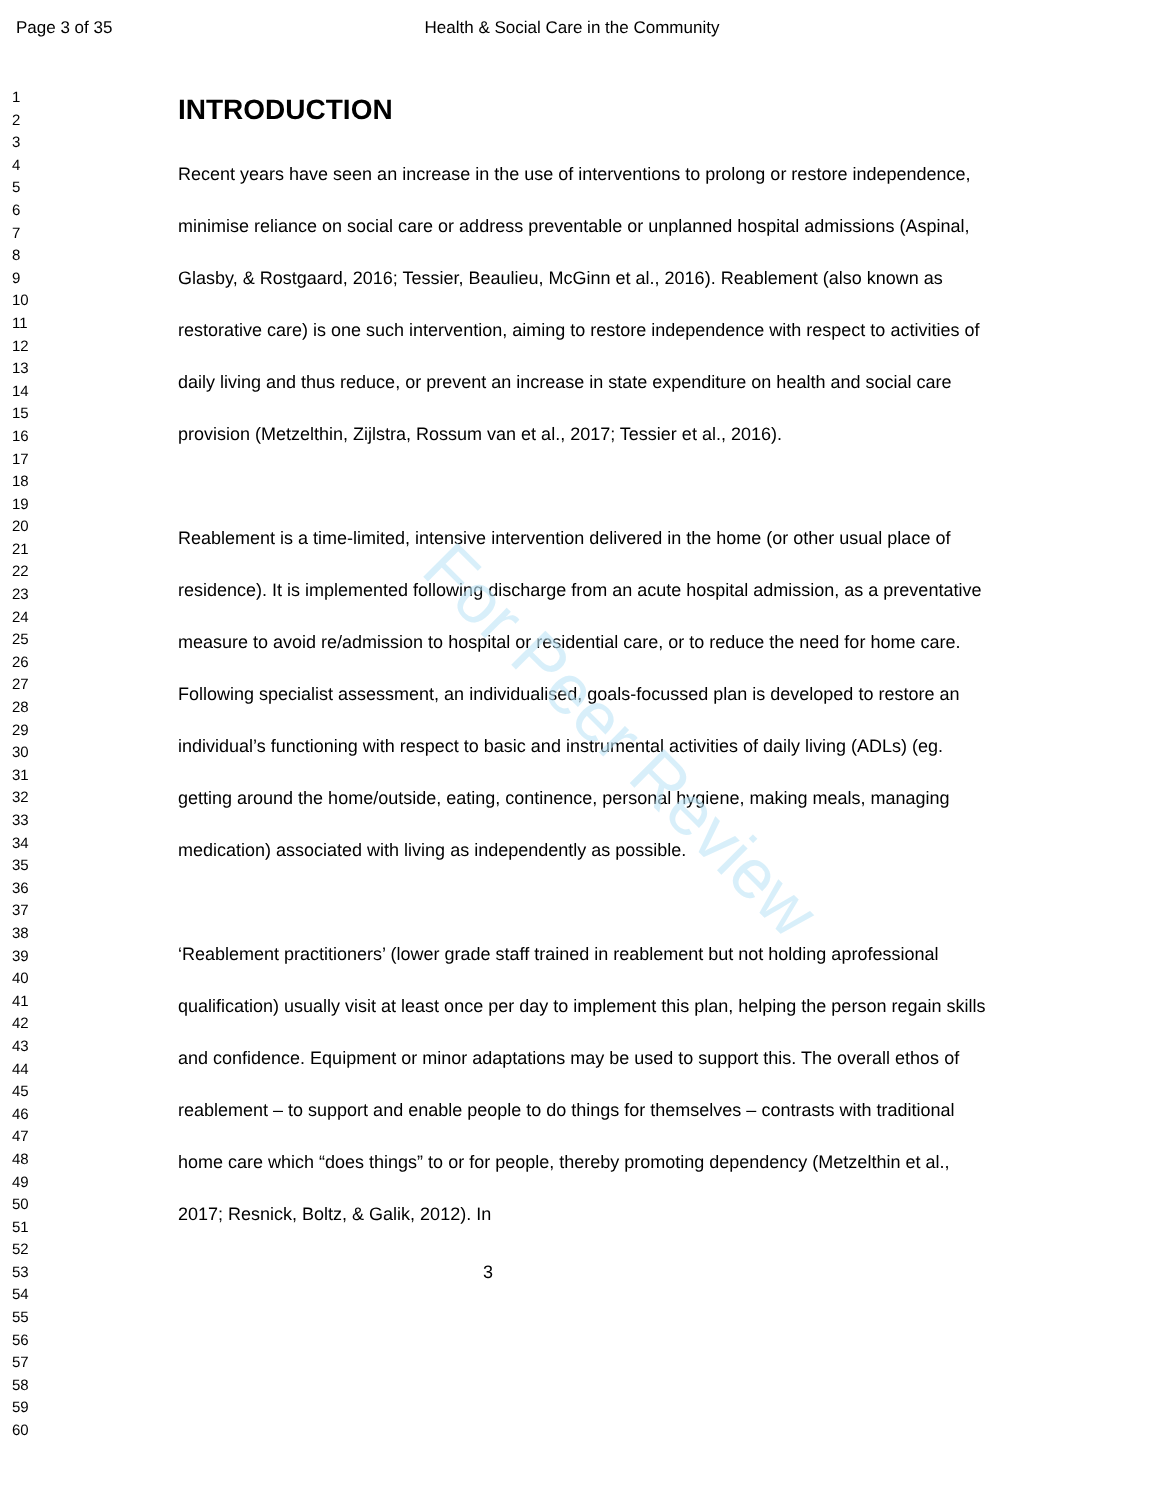For Peer Review
Page 3 of 35 Health & Social Care in the Community
1
2
3
4
5
6
7
8
9
10
11
12
13
14
15
16
17
18
19
20
21
22
23
24
25
26
27
28
29
30
31
32
33
34
35
36
37
38
39
40
41
42
43
44
45
46
47
48
49
50
51
52
53
54
55
56
57
58
59
60
INTRODUCTION
Recent years have seen an increase in the use of interventions to prolong or restore independence, minimise reliance on social care or address preventable or unplanned hospital admissions (Aspinal, Glasby, & Rostgaard, 2016; Tessier, Beaulieu, McGinn et al., 2016). Reablement (also known as restorative care) is one such intervention, aiming to restore independence with respect to activities of daily living and thus reduce, or prevent an increase in state expenditure on health and social care provision (Metzelthin, Zijlstra, Rossum van et al., 2017; Tessier et al., 2016).
Reablement is a time-limited, intensive intervention delivered in the home (or other usual place of residence). It is implemented following discharge from an acute hospital admission, as a preventative measure to avoid re/admission to hospital or residential care, or to reduce the need for home care. Following specialist assessment, an individualised, goals-focussed plan is developed to restore an individual’s functioning with respect to basic and instrumental activities of daily living (ADLs) (eg. getting around the home/outside, eating, continence, personal hygiene, making meals, managing medication) associated with living as independently as possible.
‘Reablement practitioners’ (lower grade staff trained in reablement but not holding aprofessional qualification) usually visit at least once per day to implement this plan, helping the person regain skills and confidence. Equipment or minor adaptations may be used to support this. The overall ethos of reablement – to support and enable people to do things for themselves – contrasts with traditional home care which “does things” to or for people, thereby promoting dependency (Metzelthin et al., 2017; Resnick, Boltz, & Galik, 2012). In
3